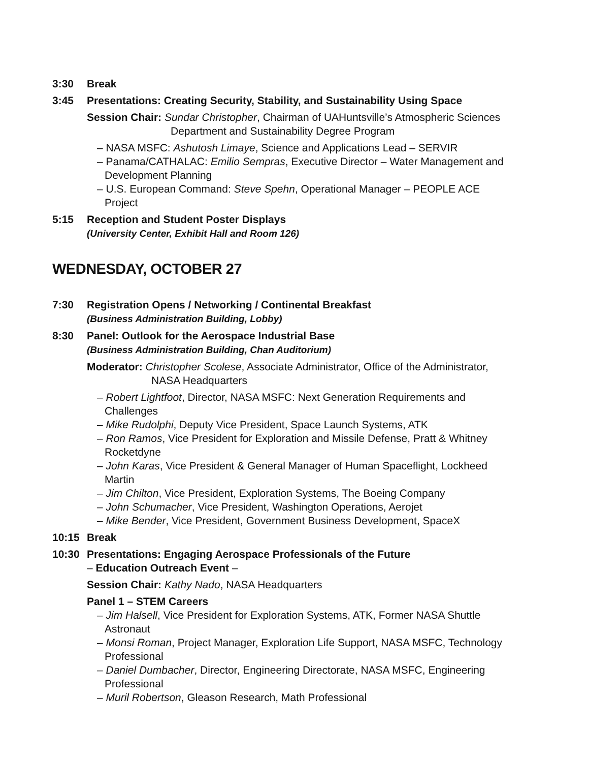3:30 Break
3:45 Presentations: Creating Security, Stability, and Sustainability Using Space
Session Chair: Sundar Christopher, Chairman of UAHuntsville’s Atmospheric Sciences
Department and Sustainability Degree Program
– NASA MSFC: Ashutosh Limaye, Science and Applications Lead – SERVIR
– Panama/CATHALAC: Emilio Sempras, Executive Director – Water Management and
Development Planning
– U.S. European Command: Steve Spehn, Operational Manager – PEOPLE ACE
Project
5:15 Reception and Student Poster Displays
(University Center, Exhibit Hall and Room 126)
WEDNESDAY, OCTOBER 27
7:30 Registration Opens / Networking / Continental Breakfast
(Business Administration Building, Lobby)
8:30 Panel: Outlook for the Aerospace Industrial Base
(Business Administration Building, Chan Auditorium)
Moderator: Christopher Scolese, Associate Administrator, Office of the Administrator,
NASA Headquarters
– Robert Lightfoot, Director, NASA MSFC: Next Generation Requirements and
Challenges
– Mike Rudolphi, Deputy Vice President, Space Launch Systems, ATK
– Ron Ramos, Vice President for Exploration and Missile Defense, Pratt & Whitney
Rocketdyne
– John Karas, Vice President & General Manager of Human Spaceflight, Lockheed
Martin
– Jim Chilton, Vice President, Exploration Systems, The Boeing Company
– John Schumacher, Vice President, Washington Operations, Aerojet
– Mike Bender, Vice President, Government Business Development, SpaceX
10:15 Break
10:30 Presentations: Engaging Aerospace Professionals of the Future
– Education Outreach Event –
Session Chair: Kathy Nado, NASA Headquarters
Panel 1 – STEM Careers
– Jim Halsell, Vice President for Exploration Systems, ATK, Former NASA Shuttle
Astronaut
– Monsi Roman, Project Manager, Exploration Life Support, NASA MSFC, Technology
Professional
– Daniel Dumbacher, Director, Engineering Directorate, NASA MSFC, Engineering
Professional
– Muril Robertson, Gleason Research, Math Professional